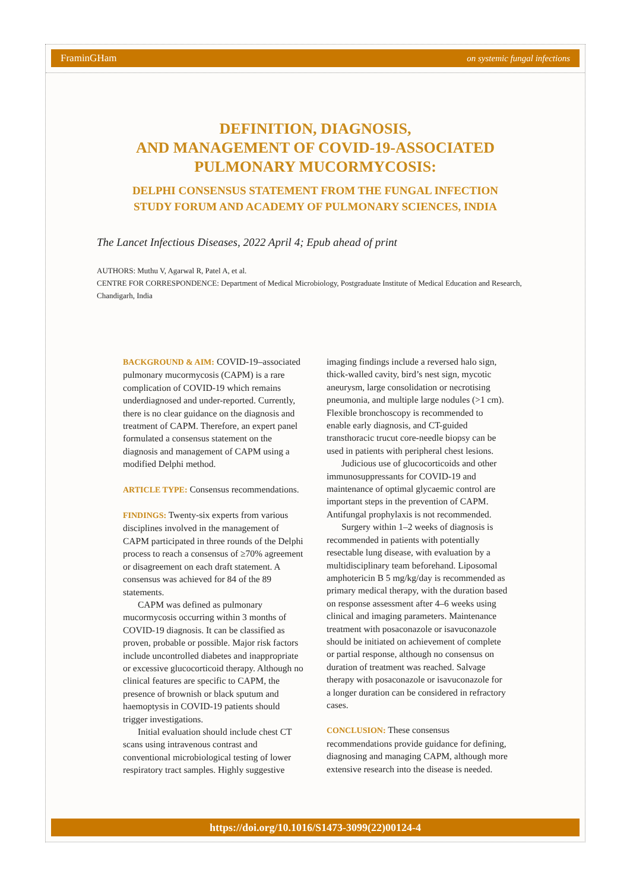FraminGHam on systemic fungal infections
DEFINITION, DIAGNOSIS,
AND MANAGEMENT OF COVID-19-ASSOCIATED
PULMONARY MUCORMYCOSIS:
DELPHI CONSENSUS STATEMENT FROM THE FUNGAL INFECTION
STUDY FORUM AND ACADEMY OF PULMONARY SCIENCES, INDIA
The Lancet Infectious Diseases, 2022 April 4; Epub ahead of print
AUTHORS: Muthu V, Agarwal R, Patel A, et al.
CENTRE FOR CORRESPONDENCE: Department of Medical Microbiology, Postgraduate Institute of Medical Education and Research, Chandigarh, India
BACKGROUND & AIM: COVID-19–associated pulmonary mucormycosis (CAPM) is a rare complication of COVID-19 which remains underdiagnosed and under-reported. Currently, there is no clear guidance on the diagnosis and treatment of CAPM. Therefore, an expert panel formulated a consensus statement on the diagnosis and management of CAPM using a modified Delphi method.
ARTICLE TYPE: Consensus recommendations.
FINDINGS: Twenty-six experts from various disciplines involved in the management of CAPM participated in three rounds of the Delphi process to reach a consensus of ≥70% agreement or disagreement on each draft statement. A consensus was achieved for 84 of the 89 statements.
CAPM was defined as pulmonary mucormycosis occurring within 3 months of COVID-19 diagnosis. It can be classified as proven, probable or possible. Major risk factors include uncontrolled diabetes and inappropriate or excessive glucocorticoid therapy. Although no clinical features are specific to CAPM, the presence of brownish or black sputum and haemoptysis in COVID-19 patients should trigger investigations.
Initial evaluation should include chest CT scans using intravenous contrast and conventional microbiological testing of lower respiratory tract samples. Highly suggestive imaging findings include a reversed halo sign, thick-walled cavity, bird’s nest sign, mycotic aneurysm, large consolidation or necrotising pneumonia, and multiple large nodules (>1 cm). Flexible bronchoscopy is recommended to enable early diagnosis, and CT-guided transthoracic trucut core-needle biopsy can be used in patients with peripheral chest lesions.
Judicious use of glucocorticoids and other immunosuppressants for COVID-19 and maintenance of optimal glycaemic control are important steps in the prevention of CAPM. Antifungal prophylaxis is not recommended.
Surgery within 1–2 weeks of diagnosis is recommended in patients with potentially resectable lung disease, with evaluation by a multidisciplinary team beforehand. Liposomal amphotericin B 5 mg/kg/day is recommended as primary medical therapy, with the duration based on response assessment after 4–6 weeks using clinical and imaging parameters. Maintenance treatment with posaconazole or isavuconazole should be initiated on achievement of complete or partial response, although no consensus on duration of treatment was reached. Salvage therapy with posaconazole or isavuconazole for a longer duration can be considered in refractory cases.
CONCLUSION: These consensus recommendations provide guidance for defining, diagnosing and managing CAPM, although more extensive research into the disease is needed.
https://doi.org/10.1016/S1473-3099(22)00124-4